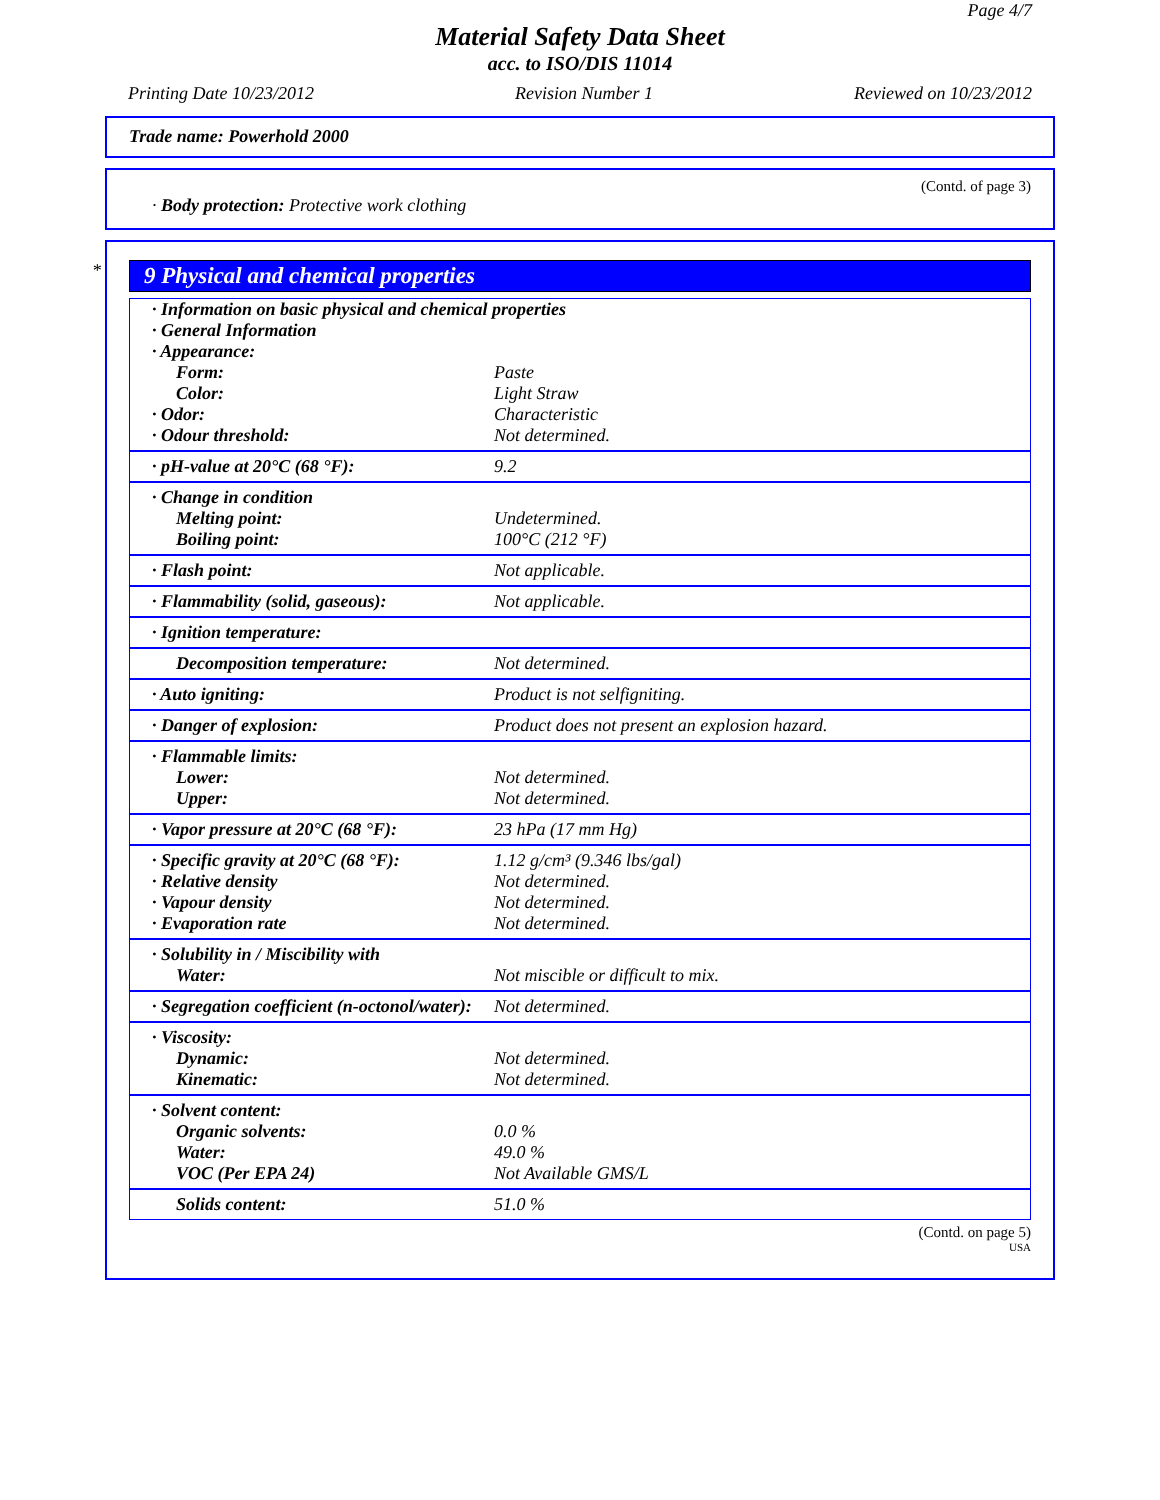Page 4/7
Material Safety Data Sheet
acc. to ISO/DIS 11014
Printing Date 10/23/2012 Revision Number 1 Reviewed on 10/23/2012
Trade name: Powerhold 2000
(Contd. of page 3)
· Body protection: Protective work clothing
*
9 Physical and chemical properties
| · Information on basic physical and chemical properties · General Information · Appearance: | |
| Form: | Paste |
| Color: | Light Straw |
| · Odor: | Characteristic |
| · Odour threshold: | Not determined. |
| · pH-value at 20°C (68 °F): | 9.2 |
| · Change in condition | |
| Melting point: | Undetermined. |
| Boiling point: | 100°C (212 °F) |
| · Flash point: | Not applicable. |
| · Flammability (solid, gaseous): | Not applicable. |
| · Ignition temperature: | |
| Decomposition temperature: | Not determined. |
| · Auto igniting: | Product is not selfigniting. |
| · Danger of explosion: | Product does not present an explosion hazard. |
| · Flammable limits: | |
| Lower: | Not determined. |
| Upper: | Not determined. |
| · Vapor pressure at 20°C (68 °F): | 23 hPa (17 mm Hg) |
| · Specific gravity at 20°C (68 °F): | 1.12 g/cm³ (9.346 lbs/gal) |
| · Relative density | Not determined. |
| · Vapour density | Not determined. |
| · Evaporation rate | Not determined. |
| · Solubility in / Miscibility with | |
| Water: | Not miscible or difficult to mix. |
| · Segregation coefficient (n-octonol/water): | Not determined. |
| · Viscosity: | |
| Dynamic: | Not determined. |
| Kinematic: | Not determined. |
| · Solvent content: | |
| Organic solvents: | 0.0 % |
| Water: | 49.0 % |
| VOC (Per EPA 24) | Not Available GMS/L |
| Solids content: | 51.0 % |
(Contd. on page 5)
USA